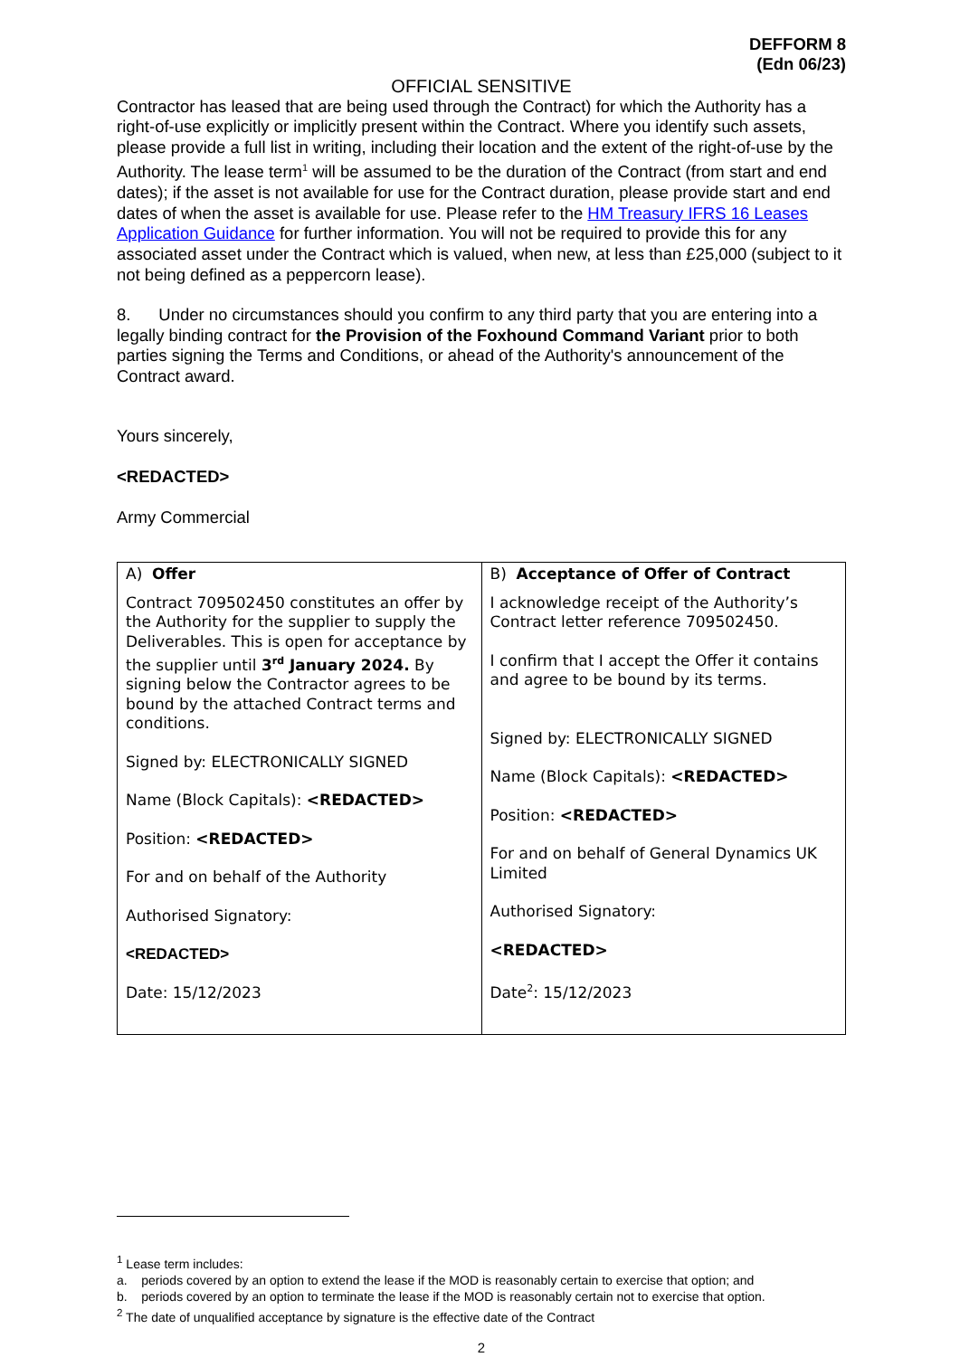DEFFORM 8
(Edn 06/23)
OFFICIAL SENSITIVE
Contractor has leased that are being used through the Contract) for which the Authority has a right-of-use explicitly or implicitly present within the Contract. Where you identify such assets, please provide a full list in writing, including their location and the extent of the right-of-use by the Authority. The lease term<sup>1</sup> will be assumed to be the duration of the Contract (from start and end dates); if the asset is not available for use for the Contract duration, please provide start and end dates of when the asset is available for use. Please refer to the HM Treasury IFRS 16 Leases Application Guidance for further information. You will not be required to provide this for any associated asset under the Contract which is valued, when new, at less than £25,000 (subject to it not being defined as a peppercorn lease).
8. Under no circumstances should you confirm to any third party that you are entering into a legally binding contract for the Provision of the Foxhound Command Variant prior to both parties signing the Terms and Conditions, or ahead of the Authority's announcement of the Contract award.
Yours sincerely,
<REDACTED>
Army Commercial
| A) Offer Contract 709502450 constitutes an offer by the Authority for the supplier to supply the Deliverables. This is open for acceptance by the supplier until 3<sup>rd</sup> January 2024. By signing below the Contractor agrees to be bound by the attached Contract terms and conditions. Signed by: ELECTRONICALLY SIGNED Name (Block Capitals): <REDACTED> Position: <REDACTED> For and on behalf of the Authority Authorised Signatory: <REDACTED> Date: 15/12/2023 | B) Acceptance of Offer of Contract I acknowledge receipt of the Authority’s Contract letter reference 709502450. I confirm that I accept the Offer it contains and agree to be bound by its terms. Signed by: ELECTRONICALLY SIGNED Name (Block Capitals): <REDACTED> Position: <REDACTED> For and on behalf of General Dynamics UK Limited Authorised Signatory: <REDACTED> Date<sup>2</sup>: 15/12/2023 |
<sup>1</sup> Lease term includes:
a. periods covered by an option to extend the lease if the MOD is reasonably certain to exercise that option; and
b. periods covered by an option to terminate the lease if the MOD is reasonably certain not to exercise that option.
<sup>2</sup> The date of unqualified acceptance by signature is the effective date of the Contract
2